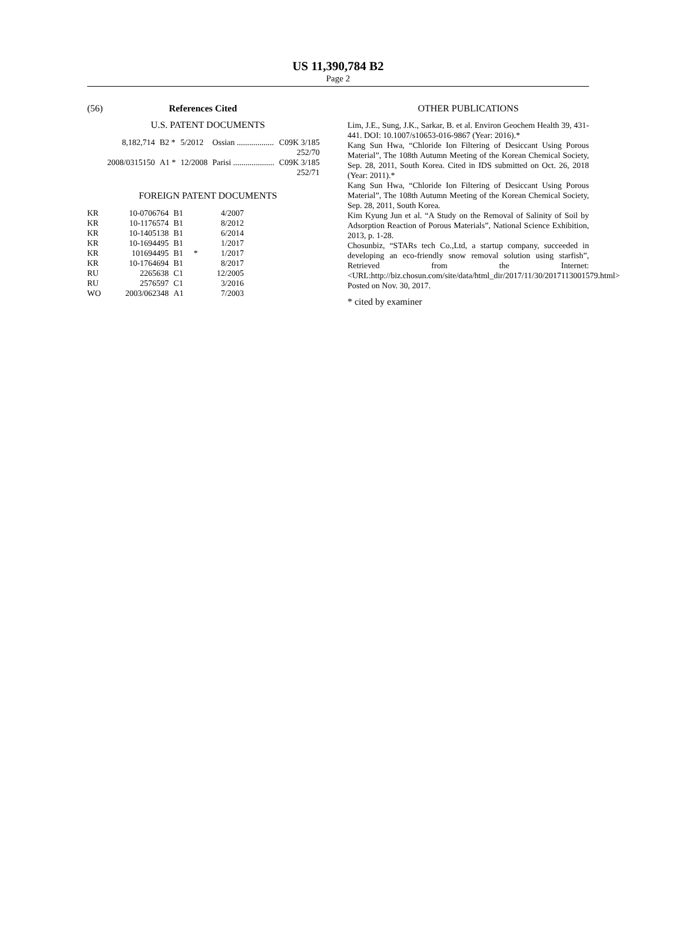US 11,390,784 B2
Page 2
(56) References Cited
U.S. PATENT DOCUMENTS
| 8,182,714 | B2 * | 5/2012 | Ossian .................. | C09K 3/185 252/70 |
| 2008/0315150 | A1 * | 12/2008 | Parisi .................... | C09K 3/185 252/71 |
FOREIGN PATENT DOCUMENTS
| KR | 10-0706764 | B1 | | 4/2007 |
| KR | 10-1176574 | B1 | | 8/2012 |
| KR | 10-1405138 | B1 | | 6/2014 |
| KR | 10-1694495 | B1 | | 1/2017 |
| KR | 101694495 | B1 | * | 1/2017 |
| KR | 10-1764694 | B1 | | 8/2017 |
| RU | 2265638 | C1 | | 12/2005 |
| RU | 2576597 | C1 | | 3/2016 |
| WO | 2003/062348 | A1 | | 7/2003 |
OTHER PUBLICATIONS
Lim, J.E., Sung, J.K., Sarkar, B. et al. Environ Geochem Health 39, 431-441. DOI: 10.1007/s10653-016-9867 (Year: 2016).*
Kang Sun Hwa, “Chloride Ion Filtering of Desiccant Using Porous Material”, The 108th Autumn Meeting of the Korean Chemical Society, Sep. 28, 2011, South Korea. Cited in IDS submitted on Oct. 26, 2018 (Year: 2011).*
Kang Sun Hwa, “Chloride Ion Filtering of Desiccant Using Porous Material”, The 108th Autumn Meeting of the Korean Chemical Society, Sep. 28, 2011, South Korea.
Kim Kyung Jun et al. “A Study on the Removal of Salinity of Soil by Adsorption Reaction of Porous Materials”, National Science Exhibition, 2013, p. 1-28.
Chosunbiz, “STARs tech Co.,Ltd, a startup company, succeeded in developing an eco-friendly snow removal solution using starfish”, Retrieved from the Internet: <URL:http://biz.chosun.com/site/data/html_dir/2017/11/30/2017113001579.html> Posted on Nov. 30, 2017.
* cited by examiner